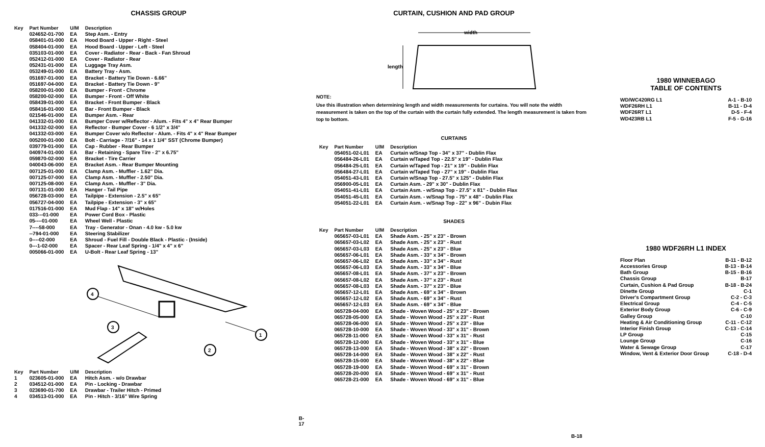CHASSIS GROUP
| Key | Part Number | U/M | Description |
| --- | --- | --- | --- |
| | 024652-01-700 | EA | Step Asm. - Entry |
| | 058401-01-000 | EA | Hood Board - Upper - Right - Steel |
| | 058404-01-000 | EA | Hood Board - Upper - Left - Steel |
| | 035103-01-000 | EA | Cover - Radiator - Rear - Back - Fan Shroud |
| | 052412-01-000 | EA | Cover - Radiator - Rear |
| | 052431-01-000 | EA | Luggage Tray Asm. |
| | 053249-01-000 | EA | Battery Tray - Asm. |
| | 051697-01-000 | EA | Bracket - Battery Tie Down - 6.66" |
| | 051697-04-000 | EA | Bracket - Battery Tie Down - 9" |
| | 058200-01-000 | EA | Bumper - Front - Chrome |
| | 058200-02-000 | EA | Bumper - Front - Off White |
| | 058439-01-000 | EA | Bracket - Front Bumper - Black |
| | 058416-01-000 | EA | Bar - Front Bumper - Black |
| | 021546-01-000 | EA | Bumper Asm. - Rear |
| | 041332-01-000 | EA | Bumper Cover w/Reflector - Alum. - Fits 4" x 4" Rear Bumper |
| | 041332-02-000 | EA | Reflector - Bumper Cover - 6 1/2" x 3/4" |
| | 041332-03-000 | EA | Bumper Cover w/o Reflector - Alum. - Fits 4" x 4" Rear Bumper |
| | 005200-01-000 | EA | Bolt - Carriage - 7/16" - 14 x 1 1/4" SST (Chrome Bumper) |
| | 039779-01-000 | EA | Cap - Rubber - Rear Bumper |
| | 040974-01-000 | EA | Bar - Retaining - Spare Tire - 2" x 6.75" |
| | 059870-02-000 | EA | Bracket - Tire Carrier |
| | 040043-06-000 | EA | Bracket Asm. - Rear Bumper Mounting |
| | 007125-01-000 | EA | Clamp Asm. - Muffler - 1.62" Dia. |
| | 007125-07-000 | EA | Clamp Asm. - Muffler - 2.50" Dia. |
| | 007125-08-000 | EA | Clamp Asm. - Muffler - 3" Dia. |
| | 007131-01-000 | EA | Hanger - Tail Pipe |
| | 056728-03-000 | EA | Tailpipe - Extension - 2.5" x 65" |
| | 056727-04-000 | EA | Tailpipe - Extension - 3" x 65" |
| | 017516-01-000 | EA | Mud Flap - 14" x 18" w/Holes |
| | 033---01-000 | EA | Power Cord Box - Plastic |
| | 05----01-000 | EA | Wheel Well - Plastic |
| | 7----58-000 | EA | Tray - Generator - Onan - 4.0 kw - 5.0 kw |
| | --794-01-000 | EA | Steering Stabilizer |
| | 0----02-000 | EA | Shroud - Fuel Fill - Double Black - Plastic - (Inside) |
| | 0---1-02-000 | EA | Spacer - Rear Leaf Spring - 1/4" x 4" x 6" |
| | 005066-01-000 | EA | U-Bolt - Rear Leaf Spring - 13" |
4
3
2
1
| Key | Part Number | U/M | Description |
| --- | --- | --- | --- |
| 1 | 023605-01-000 | EA | Hitch Asm. - w/o Drawbar |
| 2 | 034512-01-000 | EA | Pin - Locking - Drawbar |
| 3 | 023690-01-700 | EA | Drawbar - Trailer Hitch - Primed |
| 4 | 034513-01-000 | EA | Pin - Hitch - 3/16" Wire Spring |
B-17
CURTAIN, CUSHION AND PAD GROUP
width
length
NOTE:
Use this illustration when determining length and width measurements for curtains. You will note the width measurement is taken on the top of the curtain with the curtain fully extended. The length measurement is taken from top to bottom.
CURTAINS
| Key | Part Number | U/M | Description |
| --- | --- | --- | --- |
| | 054051-02-L01 | EA | Curtain w/Snap Top - 34" x 37" - Dublin Flax |
| | 056484-26-L01 | EA | Curtain w/Taped Top - 22.5" x 19" - Dublin Flax |
| | 056484-25-L01 | EA | Curtain w/Taped Top - 21" x 19" - Dublin Flax |
| | 056484-27-L01 | EA | Curtain w/Taped Top - 27" x 19" - Dublin Flax |
| | 054051-43-L01 | EA | Curtain w/Snap Top - 27.5" x 125" - Dublin Flax |
| | 056900-05-L01 | EA | Curtain Asm. - 29" x 30" - Dublin Flax |
| | 054051-41-L01 | EA | Curtain Asm. - w/Snap Top - 27.5" x 81" - Dublin Flax |
| | 054051-45-L01 | EA | Curtain Asm. - w/Snap Top - 75" x 48" - Dublin Flax |
| | 054051-22-L01 | EA | Curtain Asm. - w/Snap Top - 22" x 96" - Dubin Flax |
SHADES
| Key | Part Number | U/M | Description |
| --- | --- | --- | --- |
| | 065657-03-L01 | EA | Shade Asm. - 25" x 23" - Brown |
| | 065657-03-L02 | EA | Shade Asm. - 25" x 23" - Rust |
| | 065657-03-L03 | EA | Shade Asm. - 25" x 23" - Blue |
| | 065657-06-L01 | EA | Shade Asm. - 33" x 34" - Brown |
| | 065657-06-L02 | EA | Shade Asm. - 33" x 34" - Rust |
| | 065657-06-L03 | EA | Shade Asm. - 33" x 34" - Blue |
| | 065657-08-L01 | EA | Shade Asm. - 37" x 23" - Brown |
| | 065657-08-L02 | EA | Shade Asm. - 37" x 23" - Rust |
| | 065657-08-L03 | EA | Shade Asm. - 37" x 23" - Blue |
| | 065657-12-L01 | EA | Shade Asm. - 69" x 34" - Brown |
| | 065657-12-L02 | EA | Shade Asm. - 69" x 34" - Rust |
| | 065657-12-L03 | EA | Shade Asm. - 69" x 34" - Blue |
| | 065728-04-000 | EA | Shade - Woven Wood - 25" x 23" - Brown |
| | 065728-05-000 | EA | Shade - Woven Wood - 25" x 23" - Rust |
| | 065728-06-000 | EA | Shade - Woven Wood - 25" x 23" - Blue |
| | 065728-10-000 | EA | Shade - Woven Wood - 33" x 31" - Brown |
| | 065728-11-000 | EA | Shade - Woven Wood - 33" x 31" - Rust |
| | 065728-12-000 | EA | Shade - Woven Wood - 33" x 31" - Blue |
| | 065728-13-000 | EA | Shade - Woven Wood - 38" x 22" - Brown |
| | 065728-14-000 | EA | Shade - Woven Wood - 38" x 22" - Rust |
| | 065728-15-000 | EA | Shade - Woven Wood - 38" x 22" - Blue |
| | 065728-19-000 | EA | Shade - Woven Wood - 69" x 31" - Brown |
| | 065728-20-000 | EA | Shade - Woven Wood - 69" x 31" - Rust |
| | 065728-21-000 | EA | Shade - Woven Wood - 69" x 31" - Blue |
1980 WINNEBAGO
TABLE OF CONTENTS
| WD/WC420RG L1 | A-1 - B-10 |
| WDF26RH L1 | B-11 - D-4 |
| WDF26RT L1 | D-5 - F-4 |
| WD423RB L1 | F-5 - G-16 |
1980 WDF26RH L1 INDEX
| Floor Plan | B-11 - B-12 |
| Accessories Group | B-13 - B-14 |
| Bath Group | B-15 - B-16 |
| Chassis Group | B-17 |
| Curtain, Cushion & Pad Group | B-18 - B-24 |
| Dinette Group | C-1 |
| Driver's Compartment Group | C-2 - C-3 |
| Electrical Group | C-4 - C-5 |
| Exterior Body Group | C-6 - C-9 |
| Galley Group | C-10 |
| Heating & Air Conditioning Group | C-11 - C-12 |
| Interior Finish Group | C-13 - C-14 |
| LP Group | C-15 |
| Lounge Group | C-16 |
| Water & Sewage Group | C-17 |
| Window, Vent & Exterior Door Group | C-18 - D-4 |
B-18